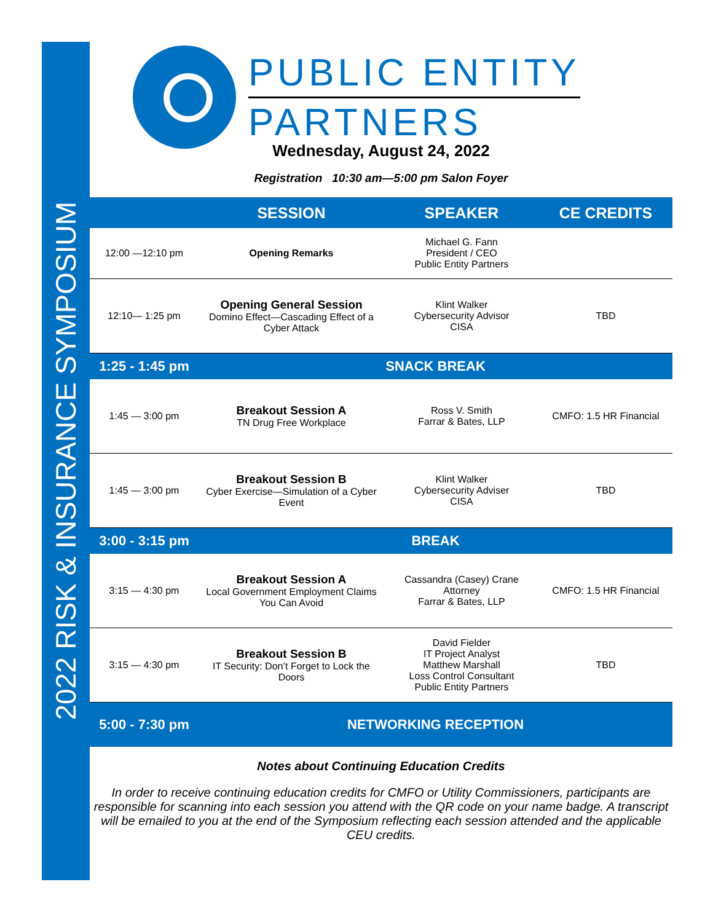2022 RISK & INSURANCE SYMPOSIUM
PUBLIC ENTITY
PARTNERS
Wednesday, August 24, 2022
Registration 10:30 am—5:00 pm Salon Foyer
| | SESSION | SPEAKER | CE CREDITS |
| --- | --- | --- | --- |
| 12:00 —12:10 pm | Opening Remarks | Michael G. Fann President / CEO Public Entity Partners | |
| 12:10— 1:25 pm | Opening General Session Domino Effect—Cascading Effect of a Cyber Attack | Klint Walker Cybersecurity Advisor CISA | TBD |
| 1:25 - 1:45 pm | SNACK BREAK | | |
| 1:45 — 3:00 pm | Breakout Session A TN Drug Free Workplace | Ross V. Smith Farrar & Bates, LLP | CMFO: 1.5 HR Financial |
| 1:45 — 3:00 pm | Breakout Session B Cyber Exercise—Simulation of a Cyber Event | Klint Walker Cybersecurity Adviser CISA | TBD |
| 3:00 - 3:15 pm | BREAK | | |
| 3:15 — 4:30 pm | Breakout Session A Local Government Employment Claims You Can Avoid | Cassandra (Casey) Crane Attorney Farrar & Bates, LLP | CMFO: 1.5 HR Financial |
| 3:15 — 4:30 pm | Breakout Session B IT Security: Don’t Forget to Lock the Doors | David Fielder IT Project Analyst Matthew Marshall Loss Control Consultant Public Entity Partners | TBD |
| 5:00 - 7:30 pm | NETWORKING RECEPTION | | |
Notes about Continuing Education Credits
In order to receive continuing education credits for CMFO or Utility Commissioners, participants are responsible for scanning into each session you attend with the QR code on your name badge. A transcript will be emailed to you at the end of the Symposium reflecting each session attended and the applicable CEU credits.